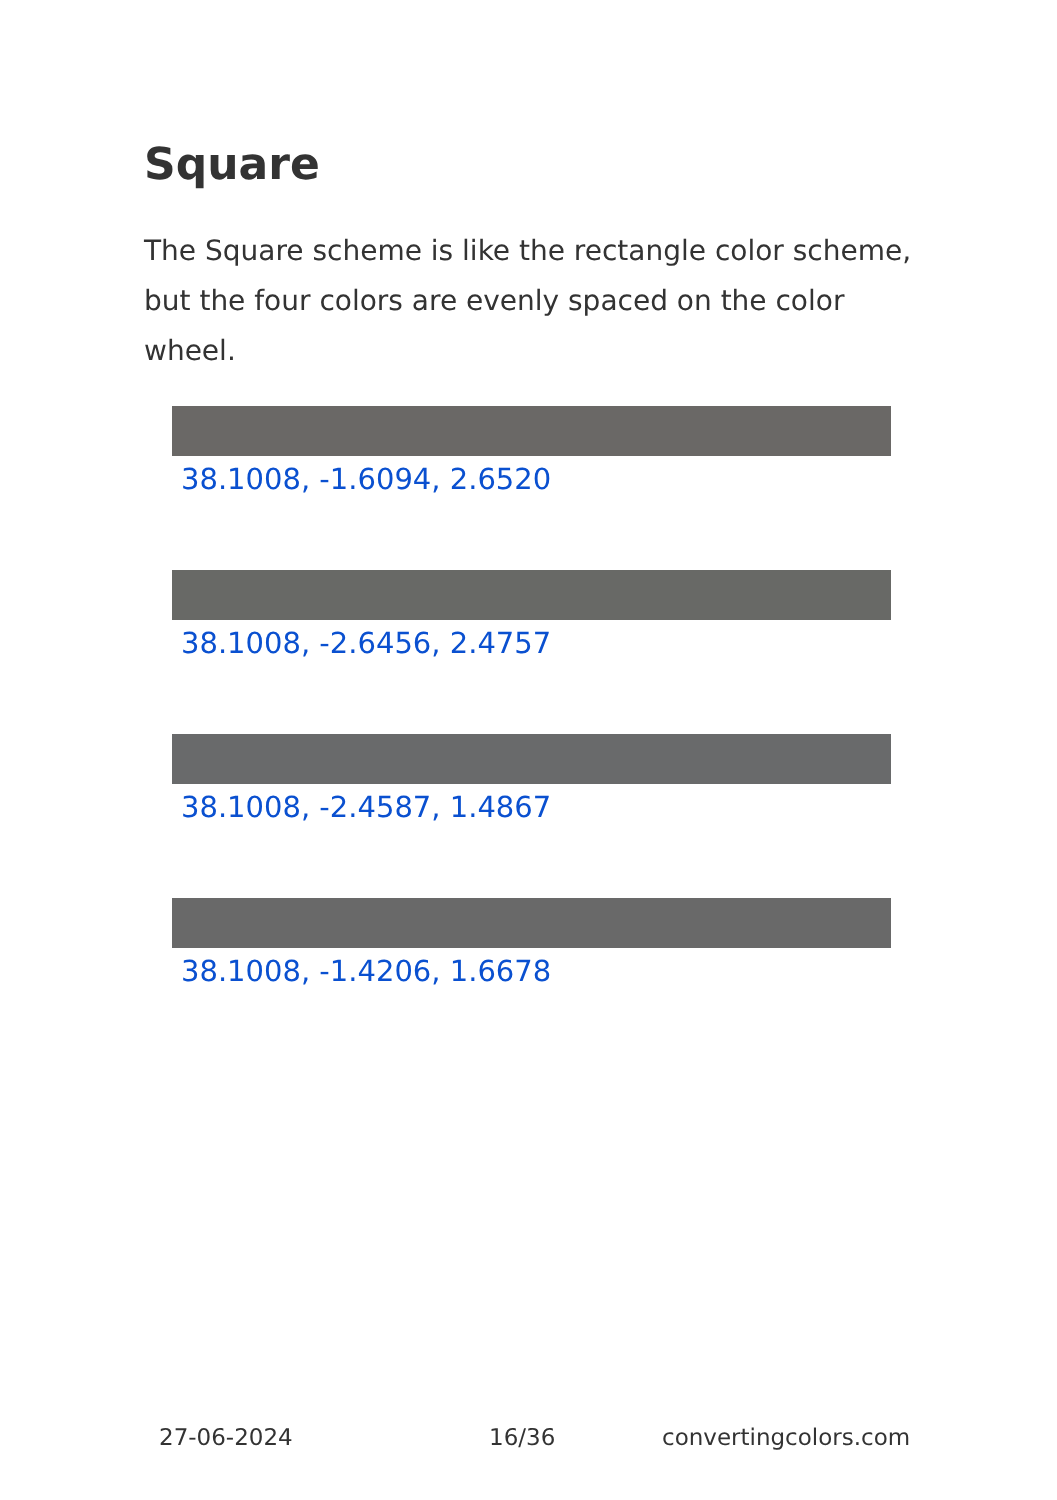Square
The Square scheme is like the rectangle color scheme, but the four colors are evenly spaced on the color wheel.
38.1008, -1.6094, 2.6520
38.1008, -2.6456, 2.4757
38.1008, -2.4587, 1.4867
38.1008, -1.4206, 1.6678
27-06-2024 16/36 convertingcolors.com